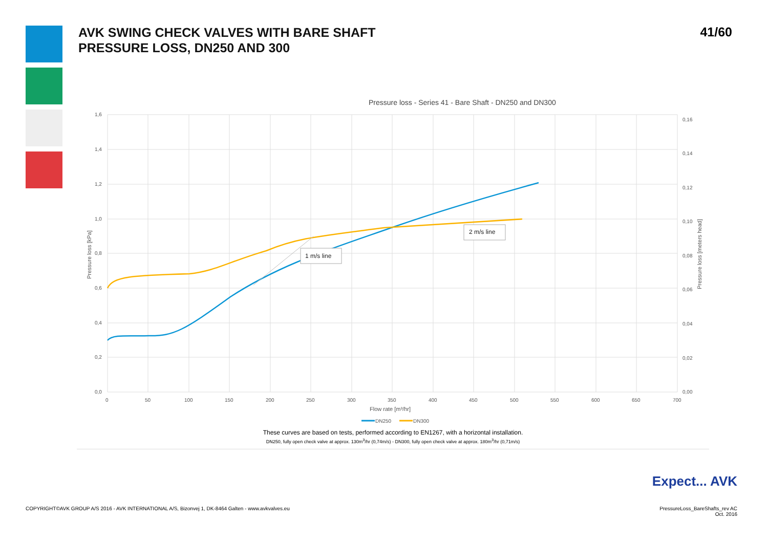AVK SWING CHECK VALVES WITH BARE SHAFT
PRESSURE LOSS, DN250 AND 300
41/60
Pressure loss - Series 41 - Bare Shaft - DN250 and DN300
1,6
1,4
1,2
1,0
0,8
0,6
0,4
0,2
0,0
0,16
0,14
0,12
0,10
0,08
0,06
0,04
0,02
0,00
0
50
100
150
200
250
300
350
400
450
500
550
600
650
700
Flow rate [m³/hr]
Pressure loss [kPa]
Pressure loss [meters head]
1 m/s line
2 m/s line
DN250
DN300
These curves are based on tests, performed according to EN1267, with a horizontal installation.
DN250, fully open check valve at approx. 130m<sup>3</sup>/hr (0,74m/s) - DN300, fully open check valve at approx. 180m<sup>3</sup>/hr (0,71m/s)
Expect... AVK
COPYRIGHT©AVK GROUP A/S 2016 - AVK INTERNATIONAL A/S, Bizonvej 1, DK-8464 Galten - www.avkvalves.eu
PressureLoss_BareShafts_rev AC
Oct. 2016